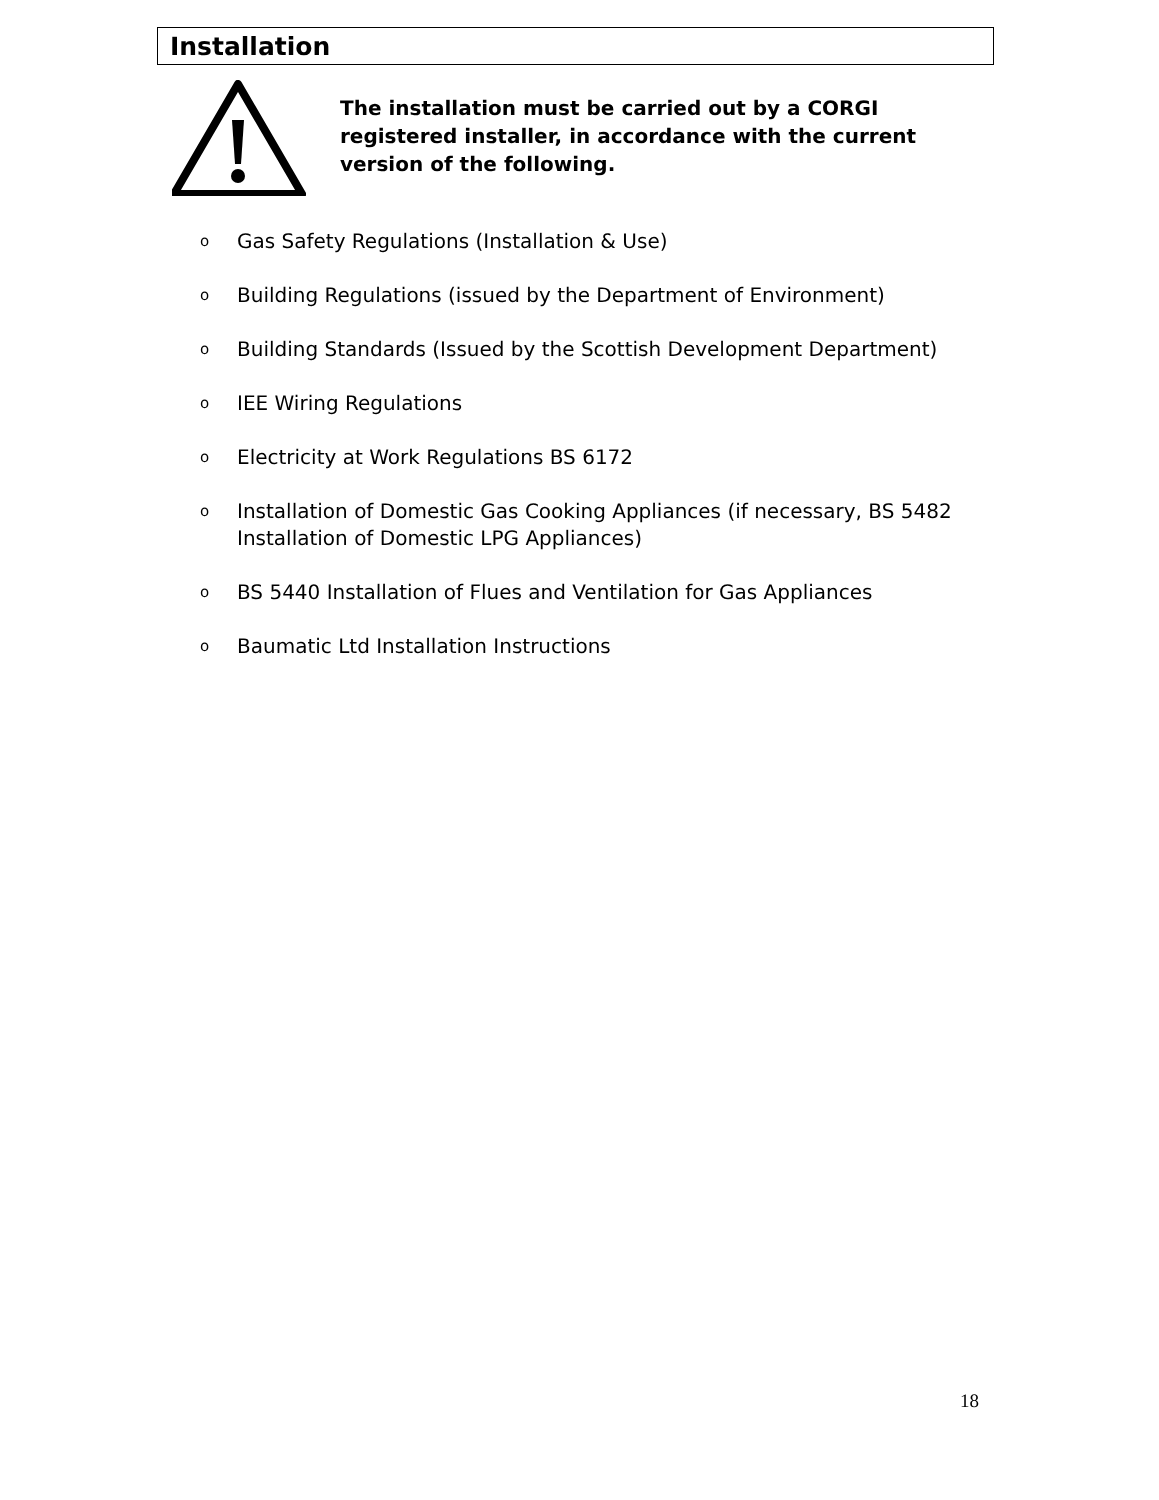Installation
The installation must be carried out by a CORGI registered installer, in accordance with the current version of the following.
o Gas Safety Regulations (Installation & Use)
o Building Regulations (issued by the Department of Environment)
o
Building Standards (Issued by the Scottish Development Department)
o IEE Wiring Regulations
o Electricity at Work Regulations BS 6172
o
Installation of Domestic Gas Cooking Appliances (if necessary, BS 5482 Installation of Domestic LPG Appliances)
o BS 5440 Installation of Flues and Ventilation for Gas Appliances
o Baumatic Ltd Installation Instructions
18